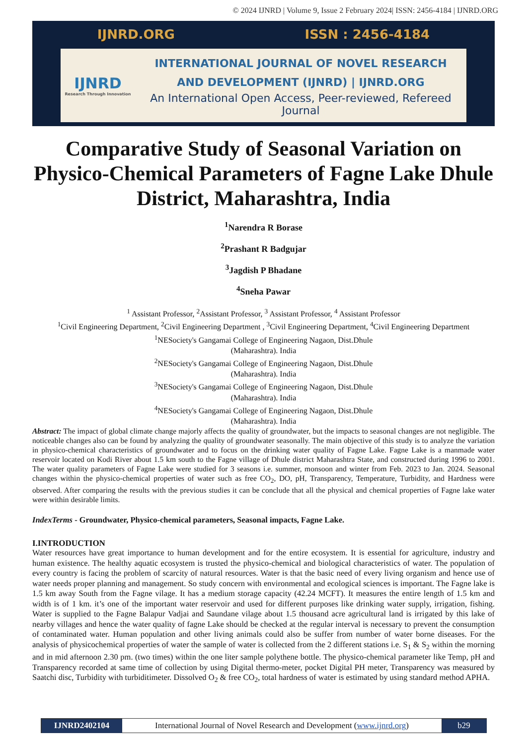© 2024 IJNRD | Volume 9, Issue 2 February 2024| ISSN: 2456-4184 | IJNRD.ORG
IJNRD.ORG ISSN : 2456-4184
IJNRD
Research Through Innovation
INTERNATIONAL JOURNAL OF NOVEL RESEARCH
AND DEVELOPMENT (IJNRD) | IJNRD.ORG
An International Open Access, Peer-reviewed, Refereed Journal
Comparative Study of Seasonal Variation on Physico-Chemical Parameters of Fagne Lake Dhule District, Maharashtra, India
<sup>1</sup> Narendra R Borase
<sup>2</sup> Prashant R Badgujar
<sup>3</sup> Jagdish P Bhadane
<sup>4</sup> Sneha Pawar
<sup>1</sup> Assistant Professor, <sup>2</sup>Assistant Professor, <sup>3</sup> Assistant Professor, <sup>4</sup> Assistant Professor
<sup>1</sup> Civil Engineering Department, <sup>2</sup>Civil Engineering Department , <sup>3</sup>Civil Engineering Department, <sup>4</sup>Civil Engineering Department
<sup>1</sup> NESociety's Gangamai College of Engineering Nagaon, Dist.Dhule
(Maharashtra). India
<sup>2</sup> NESociety's Gangamai College of Engineering Nagaon, Dist.Dhule
(Maharashtra). India
<sup>3</sup> NESociety's Gangamai College of Engineering Nagaon, Dist.Dhule
(Maharashtra). India
<sup>4</sup> NESociety's Gangamai College of Engineering Nagaon, Dist.Dhule
(Maharashtra). India
Abstract: The impact of global climate change majorly affects the quality of groundwater, but the impacts to seasonal changes are not negligible. The noticeable changes also can be found by analyzing the quality of groundwater seasonally. The main objective of this study is to analyze the variation in physico-chemical characteristics of groundwater and to focus on the drinking water quality of Fagne Lake. Fagne Lake is a manmade water reservoir located on Kodi River about 1.5 km south to the Fagne village of Dhule district Maharashtra State, and constructed during 1996 to 2001. The water quality parameters of Fagne Lake were studied for 3 seasons i.e. summer, monsoon and winter from Feb. 2023 to Jan. 2024. Seasonal changes within the physico-chemical properties of water such as free CO<sub>2</sub>, DO, pH, Transparency, Temperature, Turbidity, and Hardness were observed. After comparing the results with the previous studies it can be conclude that all the physical and chemical properties of Fagne lake water were within desirable limits.
IndexTerms - Groundwater, Physico-chemical parameters, Seasonal impacts, Fagne Lake.
I.INTRODUCTION
Water resources have great importance to human development and for the entire ecosystem. It is essential for agriculture, industry and human existence. The healthy aquatic ecosystem is trusted the physico-chemical and biological characteristics of water. The population of every country is facing the problem of scarcity of natural resources. Water is that the basic need of every living organism and hence use of water needs proper planning and management. So study concern with environmental and ecological sciences is important. The Fagne lake is 1.5 km away South from the Fagne vilage. It has a medium storage capacity (42.24 MCFT). It measures the entire length of 1.5 km and width is of 1 km. it’s one of the important water reservoir and used for different purposes like drinking water supply, irrigation, fishing. Water is supplied to the Fagne Balapur Vadjai and Saundane vilage about 1.5 thousand acre agricultural land is irrigated by this lake of nearby villages and hence the water quality of fagne Lake should be checked at the regular interval is necessary to prevent the consumption of contaminated water. Human population and other living animals could also be suffer from number of water borne diseases. For the analysis of physicochemical properties of water the sample of water is collected from the 2 different stations i.e. S<sub>1</sub> & S<sub>2</sub> within the morning and in mid afternoon 2.30 pm. (two times) within the one liter sample polythene bottle. The physico-chemical parameter like Temp, pH and Transparency recorded at same time of collection by using Digital thermo-meter, pocket Digital PH meter, Transparency was measured by Saatchi disc, Turbidity with turbiditimeter. Dissolved O<sub>2</sub> & free CO<sub>2</sub>, total hardness of water is estimated by using standard method APHA.
IJNRD2402104
International Journal of Novel Research and Development (www.ijnrd.org)
b29